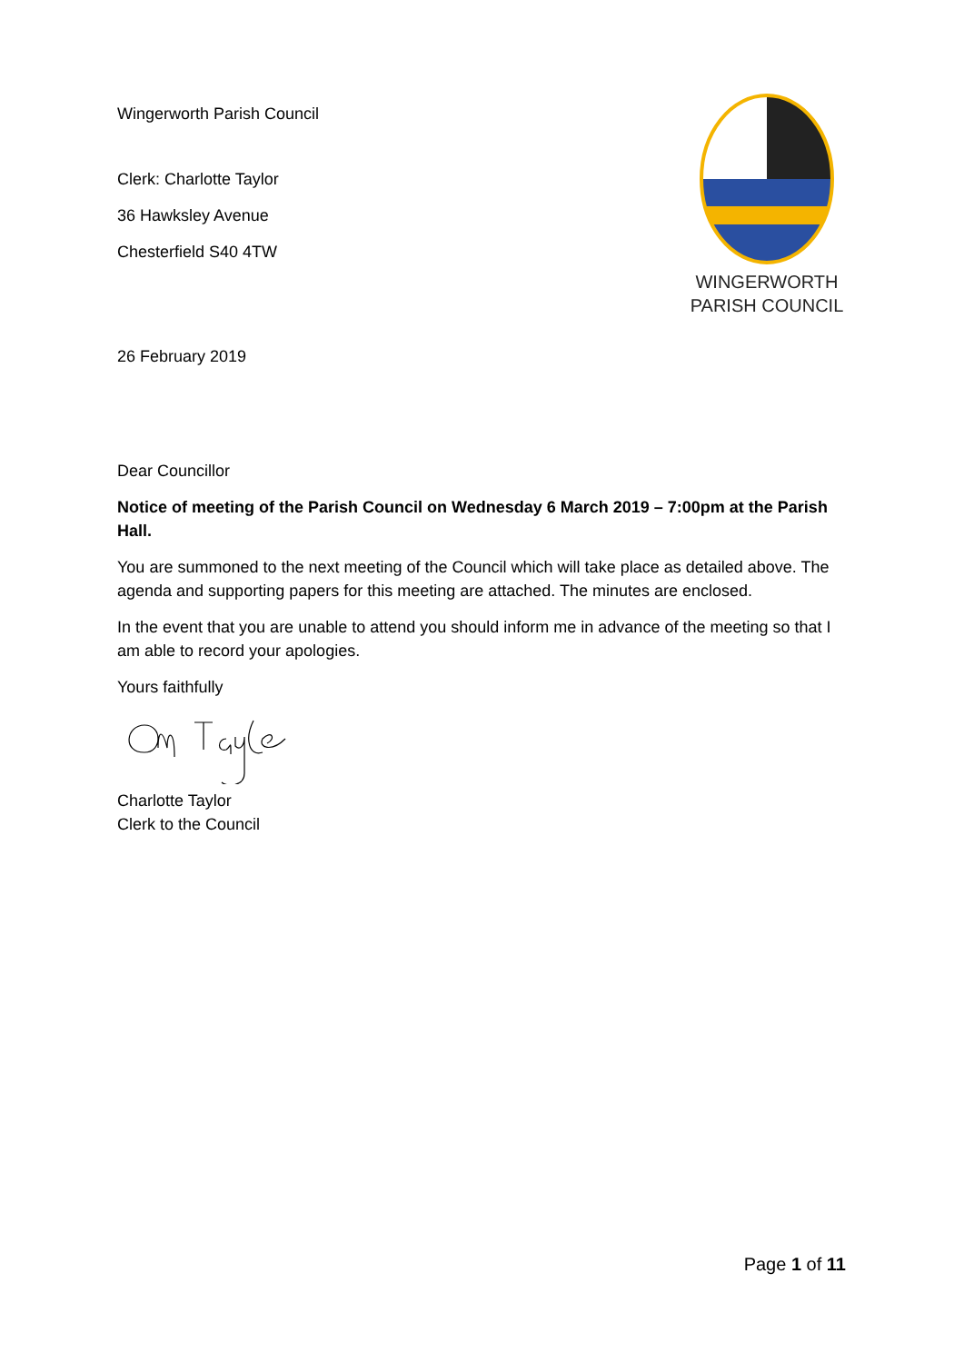Wingerworth Parish Council
Clerk: Charlotte Taylor
36 Hawksley Avenue
Chesterfield S40 4TW
WINGERWORTH
PARISH COUNCIL
26 February 2019
Dear Councillor
Notice of meeting of the Parish Council on Wednesday 6 March 2019 – 7:00pm at the Parish Hall.
You are summoned to the next meeting of the Council which will take place as detailed above. The agenda and supporting papers for this meeting are attached. The minutes are enclosed.
In the event that you are unable to attend you should inform me in advance of the meeting so that I am able to record your apologies.
Yours faithfully
Charlotte Taylor
Clerk to the Council
Page 1 of 11